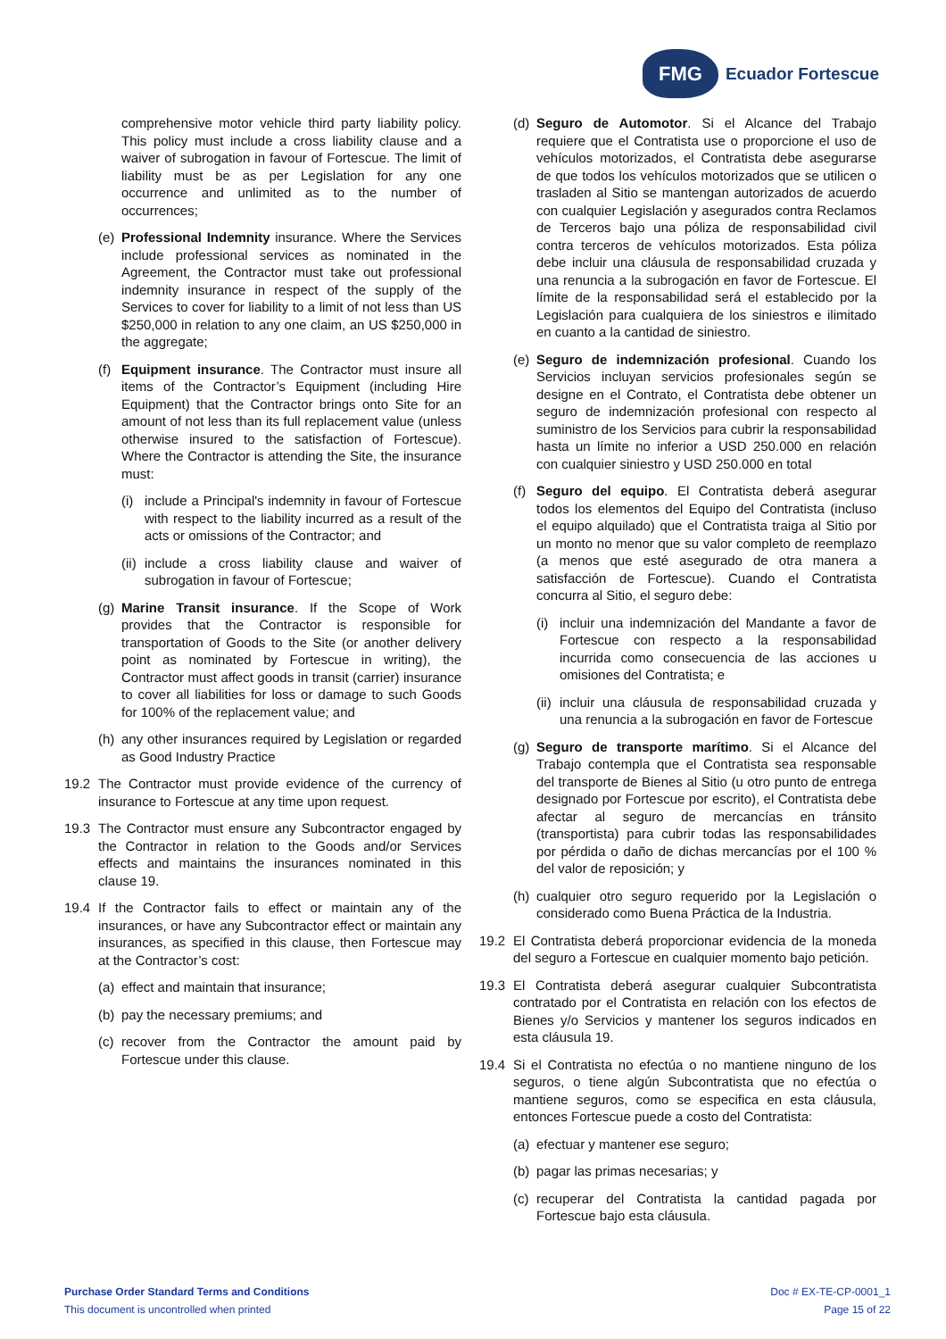FMG
Ecuador Fortescue
comprehensive motor vehicle third party liability policy. This policy must include a cross liability clause and a waiver of subrogation in favour of Fortescue. The limit of liability must be as per Legislation for any one occurrence and unlimited as to the number of occurrences;
(e) Professional Indemnity insurance. Where the Services include professional services as nominated in the Agreement, the Contractor must take out professional indemnity insurance in respect of the supply of the Services to cover for liability to a limit of not less than US $250,000 in relation to any one claim, an US $250,000 in the aggregate;
(f) Equipment insurance. The Contractor must insure all items of the Contractor’s Equipment (including Hire Equipment) that the Contractor brings onto Site for an amount of not less than its full replacement value (unless otherwise insured to the satisfaction of Fortescue). Where the Contractor is attending the Site, the insurance must:
(i) include a Principal's indemnity in favour of Fortescue with respect to the liability incurred as a result of the acts or omissions of the Contractor; and
(ii) include a cross liability clause and waiver of subrogation in favour of Fortescue;
(g) Marine Transit insurance. If the Scope of Work provides that the Contractor is responsible for transportation of Goods to the Site (or another delivery point as nominated by Fortescue in writing), the Contractor must affect goods in transit (carrier) insurance to cover all liabilities for loss or damage to such Goods for 100% of the replacement value; and
(h) any other insurances required by Legislation or regarded as Good Industry Practice
19.2 The Contractor must provide evidence of the currency of insurance to Fortescue at any time upon request.
19.3 The Contractor must ensure any Subcontractor engaged by the Contractor in relation to the Goods and/or Services effects and maintains the insurances nominated in this clause 19.
19.4 If the Contractor fails to effect or maintain any of the insurances, or have any Subcontractor effect or maintain any insurances, as specified in this clause, then Fortescue may at the Contractor’s cost:
(a) effect and maintain that insurance;
(b) pay the necessary premiums; and
(c) recover from the Contractor the amount paid by Fortescue under this clause.
(d) Seguro de Automotor. Si el Alcance del Trabajo requiere que el Contratista use o proporcione el uso de vehículos motorizados, el Contratista debe asegurarse de que todos los vehículos motorizados que se utilicen o trasladen al Sitio se mantengan autorizados de acuerdo con cualquier Legislación y asegurados contra Reclamos de Terceros bajo una póliza de responsabilidad civil contra terceros de vehículos motorizados. Esta póliza debe incluir una cláusula de responsabilidad cruzada y una renuncia a la subrogación en favor de Fortescue. El límite de la responsabilidad será el establecido por la Legislación para cualquiera de los siniestros e ilimitado en cuanto a la cantidad de siniestro.
(e) Seguro de indemnización profesional. Cuando los Servicios incluyan servicios profesionales según se designe en el Contrato, el Contratista debe obtener un seguro de indemnización profesional con respecto al suministro de los Servicios para cubrir la responsabilidad hasta un límite no inferior a USD 250.000 en relación con cualquier siniestro y USD 250.000 en total
(f) Seguro del equipo. El Contratista deberá asegurar todos los elementos del Equipo del Contratista (incluso el equipo alquilado) que el Contratista traiga al Sitio por un monto no menor que su valor completo de reemplazo (a menos que esté asegurado de otra manera a satisfacción de Fortescue). Cuando el Contratista concurra al Sitio, el seguro debe:
(i) incluir una indemnización del Mandante a favor de Fortescue con respecto a la responsabilidad incurrida como consecuencia de las acciones u omisiones del Contratista; e
(ii) incluir una cláusula de responsabilidad cruzada y una renuncia a la subrogación en favor de Fortescue
(g) Seguro de transporte marítimo. Si el Alcance del Trabajo contempla que el Contratista sea responsable del transporte de Bienes al Sitio (u otro punto de entrega designado por Fortescue por escrito), el Contratista debe afectar al seguro de mercancías en tránsito (transportista) para cubrir todas las responsabilidades por pérdida o daño de dichas mercancías por el 100 % del valor de reposición; y
(h) cualquier otro seguro requerido por la Legislación o considerado como Buena Práctica de la Industria.
19.2 El Contratista deberá proporcionar evidencia de la moneda del seguro a Fortescue en cualquier momento bajo petición.
19.3 El Contratista deberá asegurar cualquier Subcontratista contratado por el Contratista en relación con los efectos de Bienes y/o Servicios y mantener los seguros indicados en esta cláusula 19.
19.4 Si el Contratista no efectúa o no mantiene ninguno de los seguros, o tiene algún Subcontratista que no efectúa o mantiene seguros, como se especifica en esta cláusula, entonces Fortescue puede a costo del Contratista:
(a) efectuar y mantener ese seguro;
(b) pagar las primas necesarias; y
(c) recuperar del Contratista la cantidad pagada por Fortescue bajo esta cláusula.
Purchase Order Standard Terms and Conditions
This document is uncontrolled when printed
Doc # EX-TE-CP-0001_1
Page 15 of 22